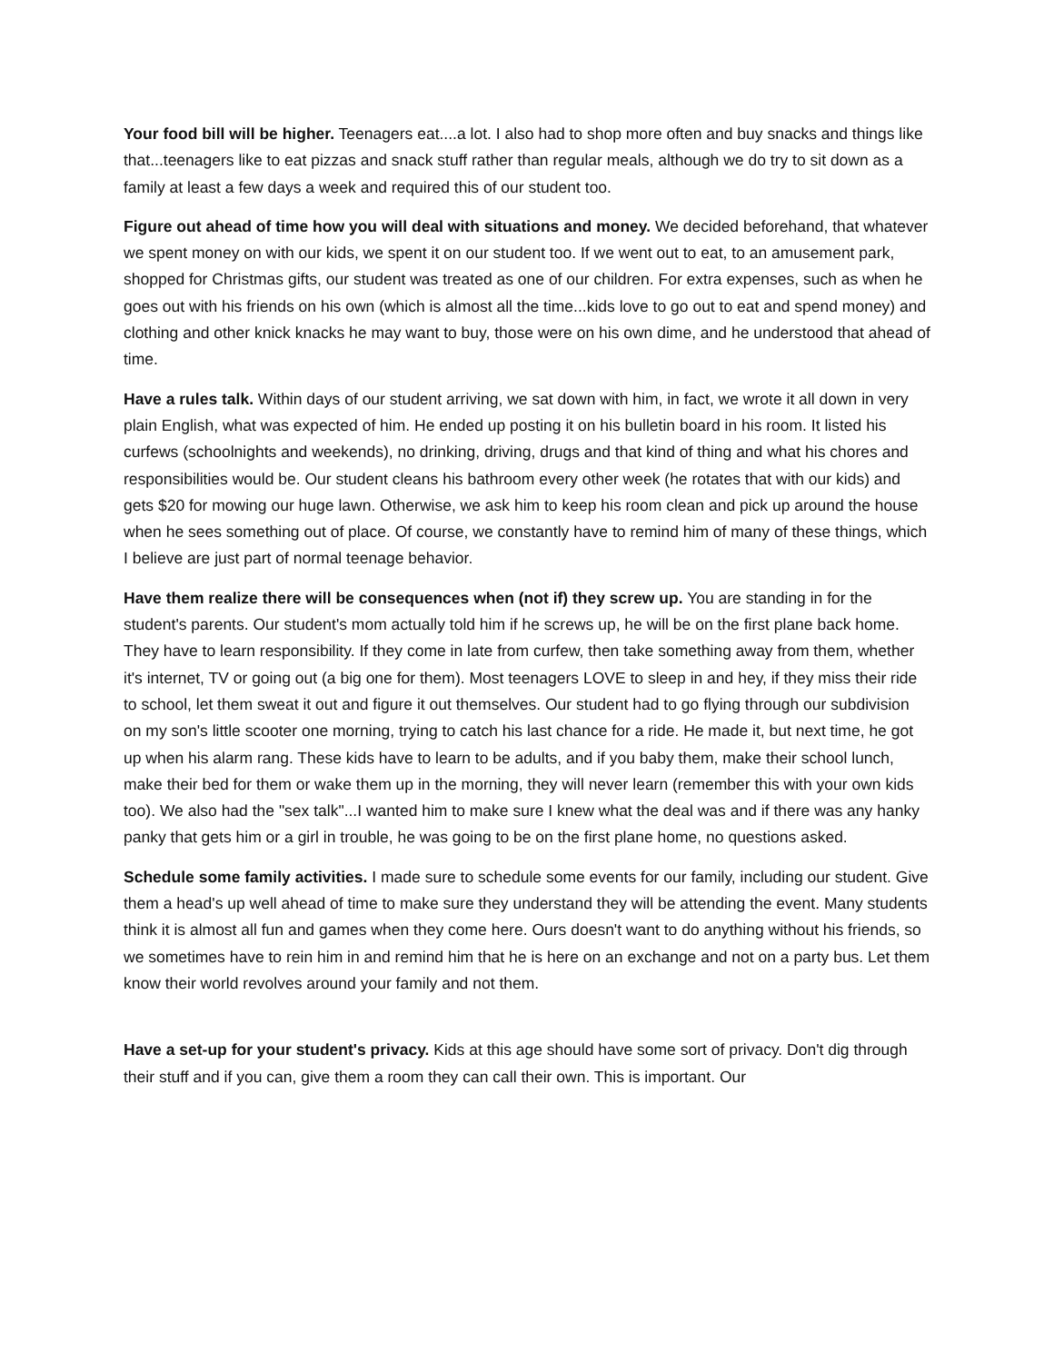Your food bill will be higher. Teenagers eat....a lot. I also had to shop more often and buy snacks and things like that...teenagers like to eat pizzas and snack stuff rather than regular meals, although we do try to sit down as a family at least a few days a week and required this of our student too.
Figure out ahead of time how you will deal with situations and money. We decided beforehand, that whatever we spent money on with our kids, we spent it on our student too. If we went out to eat, to an amusement park, shopped for Christmas gifts, our student was treated as one of our children. For extra expenses, such as when he goes out with his friends on his own (which is almost all the time...kids love to go out to eat and spend money) and clothing and other knick knacks he may want to buy, those were on his own dime, and he understood that ahead of time.
Have a rules talk. Within days of our student arriving, we sat down with him, in fact, we wrote it all down in very plain English, what was expected of him. He ended up posting it on his bulletin board in his room. It listed his curfews (schoolnights and weekends), no drinking, driving, drugs and that kind of thing and what his chores and responsibilities would be. Our student cleans his bathroom every other week (he rotates that with our kids) and gets $20 for mowing our huge lawn. Otherwise, we ask him to keep his room clean and pick up around the house when he sees something out of place. Of course, we constantly have to remind him of many of these things, which I believe are just part of normal teenage behavior.
Have them realize there will be consequences when (not if) they screw up. You are standing in for the student's parents. Our student's mom actually told him if he screws up, he will be on the first plane back home. They have to learn responsibility. If they come in late from curfew, then take something away from them, whether it's internet, TV or going out (a big one for them). Most teenagers LOVE to sleep in and hey, if they miss their ride to school, let them sweat it out and figure it out themselves. Our student had to go flying through our subdivision on my son's little scooter one morning, trying to catch his last chance for a ride. He made it, but next time, he got up when his alarm rang. These kids have to learn to be adults, and if you baby them, make their school lunch, make their bed for them or wake them up in the morning, they will never learn (remember this with your own kids too). We also had the "sex talk"...I wanted him to make sure I knew what the deal was and if there was any hanky panky that gets him or a girl in trouble, he was going to be on the first plane home, no questions asked.
Schedule some family activities. I made sure to schedule some events for our family, including our student. Give them a head's up well ahead of time to make sure they understand they will be attending the event. Many students think it is almost all fun and games when they come here. Ours doesn't want to do anything without his friends, so we sometimes have to rein him in and remind him that he is here on an exchange and not on a party bus. Let them know their world revolves around your family and not them.
Have a set-up for your student's privacy. Kids at this age should have some sort of privacy. Don't dig through their stuff and if you can, give them a room they can call their own. This is important. Our